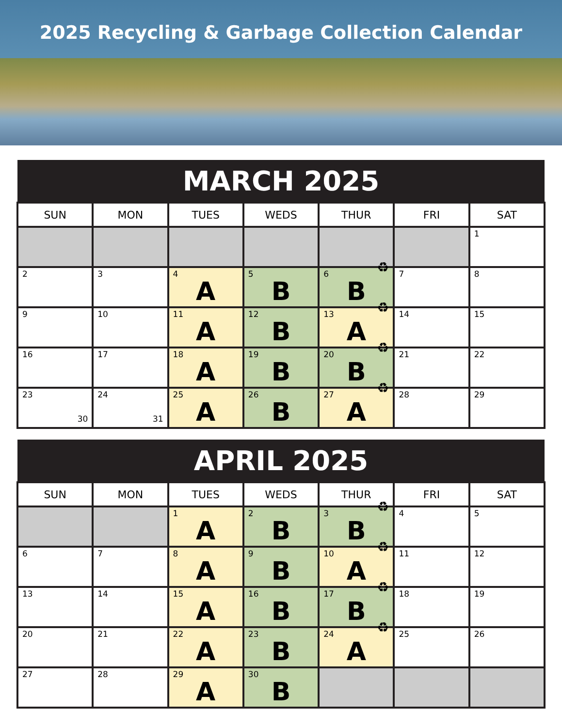2025 Recycling & Garbage Collection Calendar
| MARCH 2025 | | | | | | |
| --- | --- | --- | --- | --- | --- | --- |
| SUN | MON | TUES | WEDS | THUR | FRI | SAT |
| | | | | | | 1 |
| 2 | 3 | 4 A | 5 B | 6 ♻ B | 7 | 8 |
| 9 | 10 | 11 A | 12 B | 13 ♻ A | 14 | 15 |
| 16 | 17 | 18 A | 19 B | 20 ♻ B | 21 | 22 |
| 23 30 | 24 31 | 25 A | 26 B | 27 ♻ A | 28 | 29 |
| APRIL 2025 | | | | | | |
| --- | --- | --- | --- | --- | --- | --- |
| SUN | MON | TUES | WEDS | THUR | FRI | SAT |
| | | 1 A | 2 B | 3 ♻ B | 4 | 5 |
| 6 | 7 | 8 A | 9 B | 10 ♻ A | 11 | 12 |
| 13 | 14 | 15 A | 16 B | 17 ♻ B | 18 | 19 |
| 20 | 21 | 22 A | 23 B | 24 ♻ A | 25 | 26 |
| 27 | 28 | 29 A | 30 B | | | |